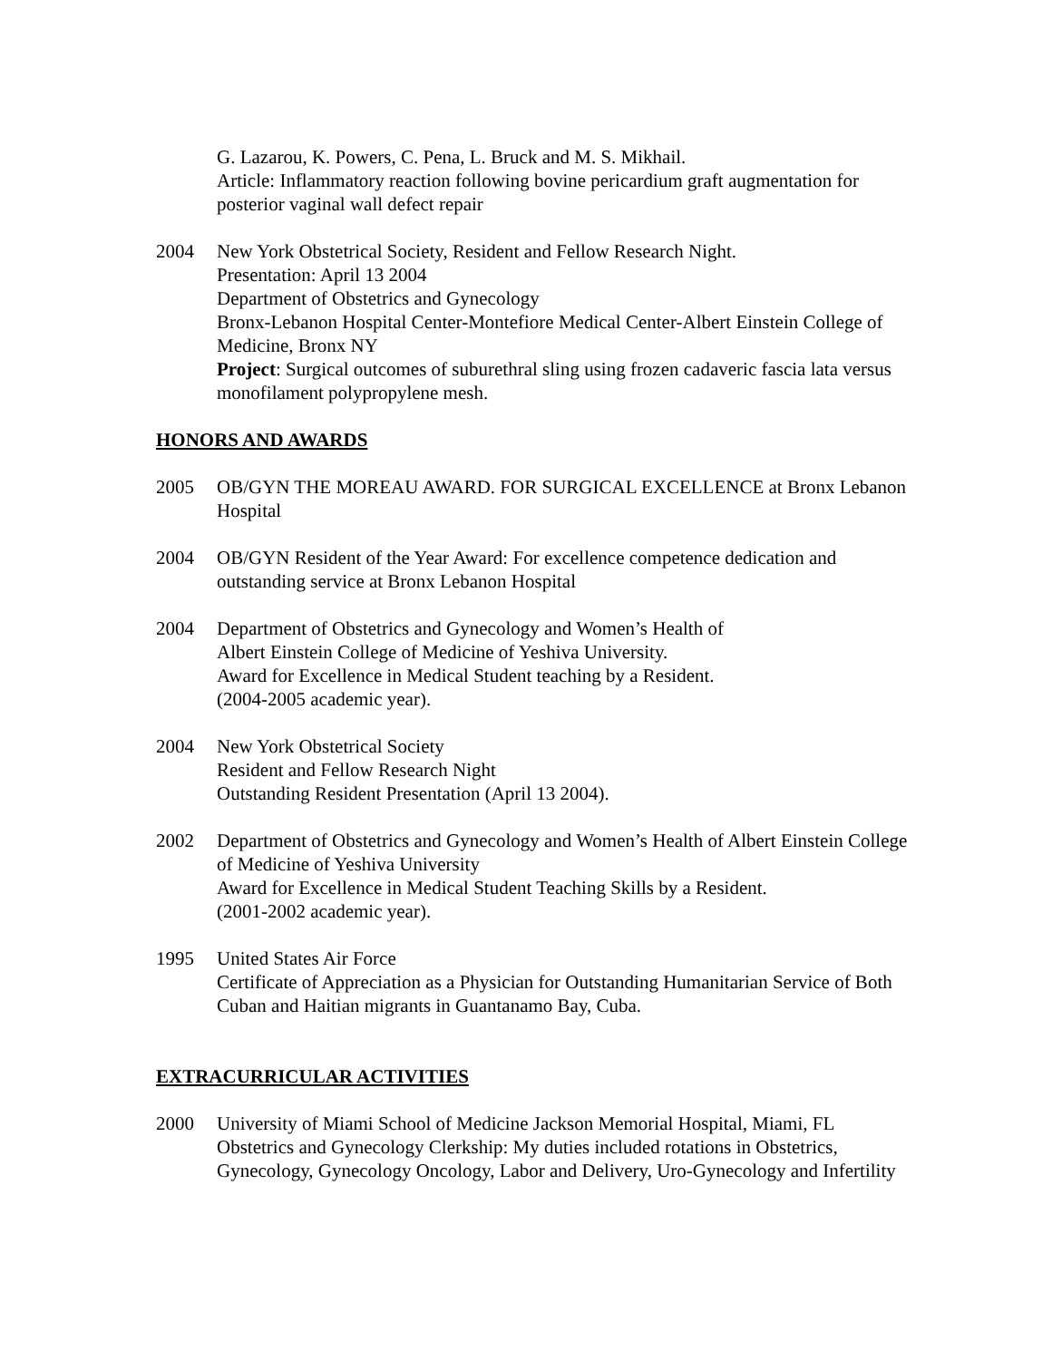G. Lazarou, K. Powers, C. Pena, L. Bruck and M. S. Mikhail.
Article: Inflammatory reaction following bovine pericardium graft augmentation for posterior vaginal wall defect repair
2004 New York Obstetrical Society, Resident and Fellow Research Night.
Presentation: April 13 2004
Department of Obstetrics and Gynecology
Bronx-Lebanon Hospital Center-Montefiore Medical Center-Albert Einstein College of Medicine, Bronx NY
Project: Surgical outcomes of suburethral sling using frozen cadaveric fascia lata versus monofilament polypropylene mesh.
HONORS AND AWARDS
2005 OB/GYN THE MOREAU AWARD. FOR SURGICAL EXCELLENCE at Bronx Lebanon Hospital
2004 OB/GYN Resident of the Year Award: For excellence competence dedication and outstanding service at Bronx Lebanon Hospital
2004 Department of Obstetrics and Gynecology and Women’s Health of
Albert Einstein College of Medicine of Yeshiva University.
Award for Excellence in Medical Student teaching by a Resident.
(2004-2005 academic year).
2004 New York Obstetrical Society
Resident and Fellow Research Night
Outstanding Resident Presentation (April 13 2004).
2002 Department of Obstetrics and Gynecology and Women’s Health of Albert Einstein College of Medicine of Yeshiva University
Award for Excellence in Medical Student Teaching Skills by a Resident.
(2001-2002 academic year).
1995 United States Air Force
Certificate of Appreciation as a Physician for Outstanding Humanitarian Service of Both Cuban and Haitian migrants in Guantanamo Bay, Cuba.
EXTRACURRICULAR ACTIVITIES
2000 University of Miami School of Medicine Jackson Memorial Hospital, Miami, FL
Obstetrics and Gynecology Clerkship: My duties included rotations in Obstetrics, Gynecology, Gynecology Oncology, Labor and Delivery, Uro-Gynecology and Infertility